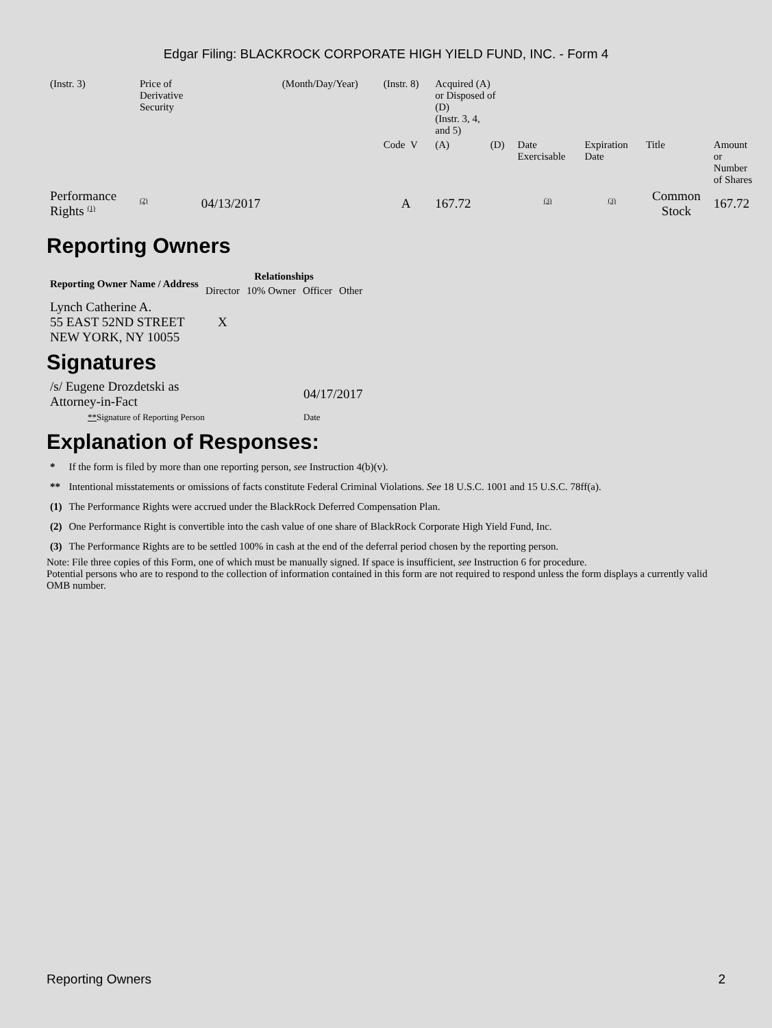Edgar Filing: BLACKROCK CORPORATE HIGH YIELD FUND, INC. - Form 4
| (Instr. 3) | Price of Derivative Security | | (Month/Day/Year) | (Instr. 8) | Acquired (A) or Disposed of (D) (Instr. 3, 4, and 5) | | | | | |
| | | | | Code V | (A) | (D) | Date Exercisable | Expiration Date | Title | Amount or Number of Shares |
| Performance Rights (1) | (2) | 04/13/2017 | | A | 167.72 | | (3) | (3) | Common Stock | 167.72 |
Reporting Owners
| Reporting Owner Name / Address | Relationships | | | |
| --- | --- | --- | --- | --- |
| | Director | 10% Owner | Officer | Other |
| Lynch Catherine A. 55 EAST 52ND STREET NEW YORK, NY 10055 | X | | | |
Signatures
| /s/ Eugene Drozdetski as Attorney-in-Fact | 04/17/2017 |
| ** Signature of Reporting Person | Date |
Explanation of Responses:
| * | If the form is filed by more than one reporting person, see Instruction 4(b)(v). |
| ** | Intentional misstatements or omissions of facts constitute Federal Criminal Violations. See 18 U.S.C. 1001 and 15 U.S.C. 78ff(a). |
| (1) | The Performance Rights were accrued under the BlackRock Deferred Compensation Plan. |
| (2) | One Performance Right is convertible into the cash value of one share of BlackRock Corporate High Yield Fund, Inc. |
| (3) | The Performance Rights are to be settled 100% in cash at the end of the deferral period chosen by the reporting person. |
Note: File three copies of this Form, one of which must be manually signed. If space is insufficient, see Instruction 6 for procedure.
Potential persons who are to respond to the collection of information contained in this form are not required to respond unless the form displays a currently valid OMB number.
Reporting Owners 2